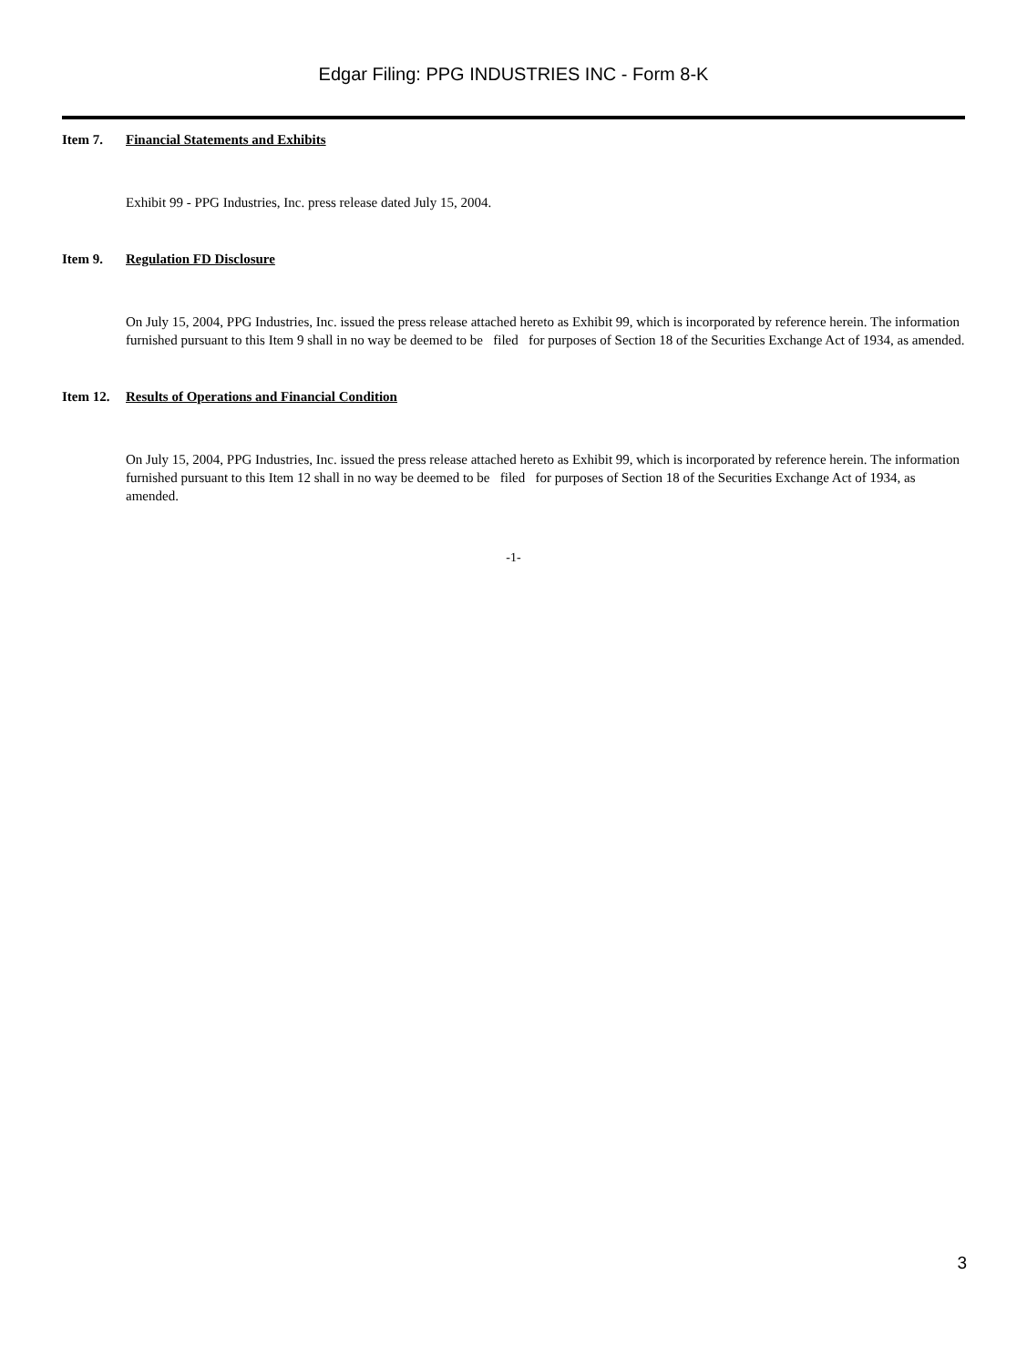Edgar Filing: PPG INDUSTRIES INC - Form 8-K
Item 7. Financial Statements and Exhibits
Exhibit 99 - PPG Industries, Inc. press release dated July 15, 2004.
Item 9. Regulation FD Disclosure
On July 15, 2004, PPG Industries, Inc. issued the press release attached hereto as Exhibit 99, which is incorporated by reference herein. The information furnished pursuant to this Item 9 shall in no way be deemed to be filed for purposes of Section 18 of the Securities Exchange Act of 1934, as amended.
Item 12. Results of Operations and Financial Condition
On July 15, 2004, PPG Industries, Inc. issued the press release attached hereto as Exhibit 99, which is incorporated by reference herein. The information furnished pursuant to this Item 12 shall in no way be deemed to be filed for purposes of Section 18 of the Securities Exchange Act of 1934, as amended.
-1-
3